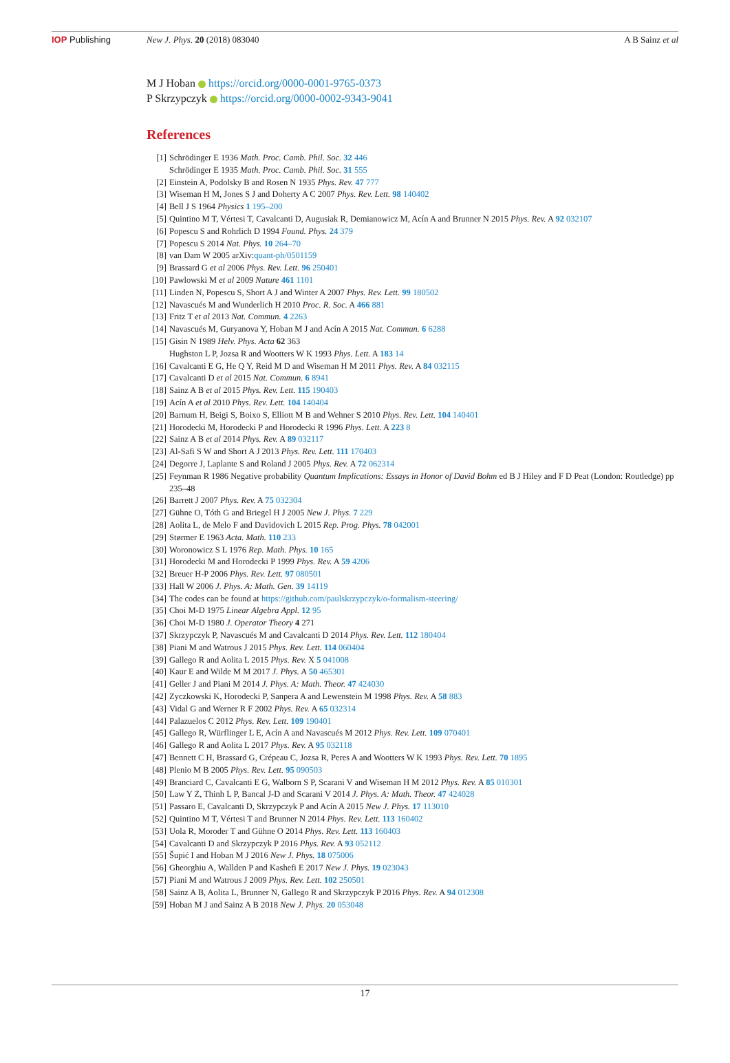IOP Publishing New J. Phys. 20 (2018) 083040 A B Sainz et al
M J Hoban https://orcid.org/0000-0001-9765-0373
P Skrzypczyk https://orcid.org/0000-0002-9343-9041
References
[1] Schrödinger E 1936 Math. Proc. Camb. Phil. Soc. 32 446
Schrödinger E 1935 Math. Proc. Camb. Phil. Soc. 31 555
[2] Einstein A, Podolsky B and Rosen N 1935 Phys. Rev. 47 777
[3] Wiseman H M, Jones S J and Doherty A C 2007 Phys. Rev. Lett. 98 140402
[4] Bell J S 1964 Physics 1 195–200
[5] Quintino M T, Vértesi T, Cavalcanti D, Augusiak R, Demianowicz M, Acín A and Brunner N 2015 Phys. Rev. A 92 032107
[6] Popescu S and Rohrlich D 1994 Found. Phys. 24 379
[7] Popescu S 2014 Nat. Phys. 10 264–70
[8] van Dam W 2005 arXiv:quant-ph/0501159
[9] Brassard G et al 2006 Phys. Rev. Lett. 96 250401
[10] Pawlowski M et al 2009 Nature 461 1101
[11] Linden N, Popescu S, Short A J and Winter A 2007 Phys. Rev. Lett. 99 180502
[12] Navascués M and Wunderlich H 2010 Proc. R. Soc. A 466 881
[13] Fritz T et al 2013 Nat. Commun. 4 2263
[14] Navascués M, Guryanova Y, Hoban M J and Acín A 2015 Nat. Commun. 6 6288
[15] Gisin N 1989 Helv. Phys. Acta 62 363
Hughston L P, Jozsa R and Wootters W K 1993 Phys. Lett. A 183 14
[16] Cavalcanti E G, He Q Y, Reid M D and Wiseman H M 2011 Phys. Rev. A 84 032115
[17] Cavalcanti D et al 2015 Nat. Commun. 6 8941
[18] Sainz A B et al 2015 Phys. Rev. Lett. 115 190403
[19] Acín A et al 2010 Phys. Rev. Lett. 104 140404
[20] Barnum H, Beigi S, Boixo S, Elliott M B and Wehner S 2010 Phys. Rev. Lett. 104 140401
[21] Horodecki M, Horodecki P and Horodecki R 1996 Phys. Lett. A 223 8
[22] Sainz A B et al 2014 Phys. Rev. A 89 032117
[23] Al-Safi S W and Short A J 2013 Phys. Rev. Lett. 111 170403
[24] Degorre J, Laplante S and Roland J 2005 Phys. Rev. A 72 062314
[25] Feynman R 1986 Negative probability Quantum Implications: Essays in Honor of David Bohm ed B J Hiley and F D Peat (London: Routledge) pp 235–48
[26] Barrett J 2007 Phys. Rev. A 75 032304
[27] Gühne O, Tóth G and Briegel H J 2005 New J. Phys. 7 229
[28] Aolita L, de Melo F and Davidovich L 2015 Rep. Prog. Phys. 78 042001
[29] Størmer E 1963 Acta. Math. 110 233
[30] Woronowicz S L 1976 Rep. Math. Phys. 10 165
[31] Horodecki M and Horodecki P 1999 Phys. Rev. A 59 4206
[32] Breuer H-P 2006 Phys. Rev. Lett. 97 080501
[33] Hall W 2006 J. Phys. A: Math. Gen. 39 14119
[34] The codes can be found at https://github.com/paulskrzypczyk/o-formalism-steering/
[35] Choi M-D 1975 Linear Algebra Appl. 12 95
[36] Choi M-D 1980 J. Operator Theory 4 271
[37] Skrzypczyk P, Navascués M and Cavalcanti D 2014 Phys. Rev. Lett. 112 180404
[38] Piani M and Watrous J 2015 Phys. Rev. Lett. 114 060404
[39] Gallego R and Aolita L 2015 Phys. Rev. X 5 041008
[40] Kaur E and Wilde M M 2017 J. Phys. A 50 465301
[41] Geller J and Piani M 2014 J. Phys. A: Math. Theor. 47 424030
[42] Zyczkowski K, Horodecki P, Sanpera A and Lewenstein M 1998 Phys. Rev. A 58 883
[43] Vidal G and Werner R F 2002 Phys. Rev. A 65 032314
[44] Palazuelos C 2012 Phys. Rev. Lett. 109 190401
[45] Gallego R, Würflinger L E, Acín A and Navascués M 2012 Phys. Rev. Lett. 109 070401
[46] Gallego R and Aolita L 2017 Phys. Rev. A 95 032118
[47] Bennett C H, Brassard G, Crépeau C, Jozsa R, Peres A and Wootters W K 1993 Phys. Rev. Lett. 70 1895
[48] Plenio M B 2005 Phys. Rev. Lett. 95 090503
[49] Branciard C, Cavalcanti E G, Walborn S P, Scarani V and Wiseman H M 2012 Phys. Rev. A 85 010301
[50] Law Y Z, Thinh L P, Bancal J-D and Scarani V 2014 J. Phys. A: Math. Theor. 47 424028
[51] Passaro E, Cavalcanti D, Skrzypczyk P and Acín A 2015 New J. Phys. 17 113010
[52] Quintino M T, Vértesi T and Brunner N 2014 Phys. Rev. Lett. 113 160402
[53] Uola R, Moroder T and Gühne O 2014 Phys. Rev. Lett. 113 160403
[54] Cavalcanti D and Skrzypczyk P 2016 Phys. Rev. A 93 052112
[55] Šupić I and Hoban M J 2016 New J. Phys. 18 075006
[56] Gheorghiu A, Wallden P and Kashefi E 2017 New J. Phys. 19 023043
[57] Piani M and Watrous J 2009 Phys. Rev. Lett. 102 250501
[58] Sainz A B, Aolita L, Brunner N, Gallego R and Skrzypczyk P 2016 Phys. Rev. A 94 012308
[59] Hoban M J and Sainz A B 2018 New J. Phys. 20 053048
17